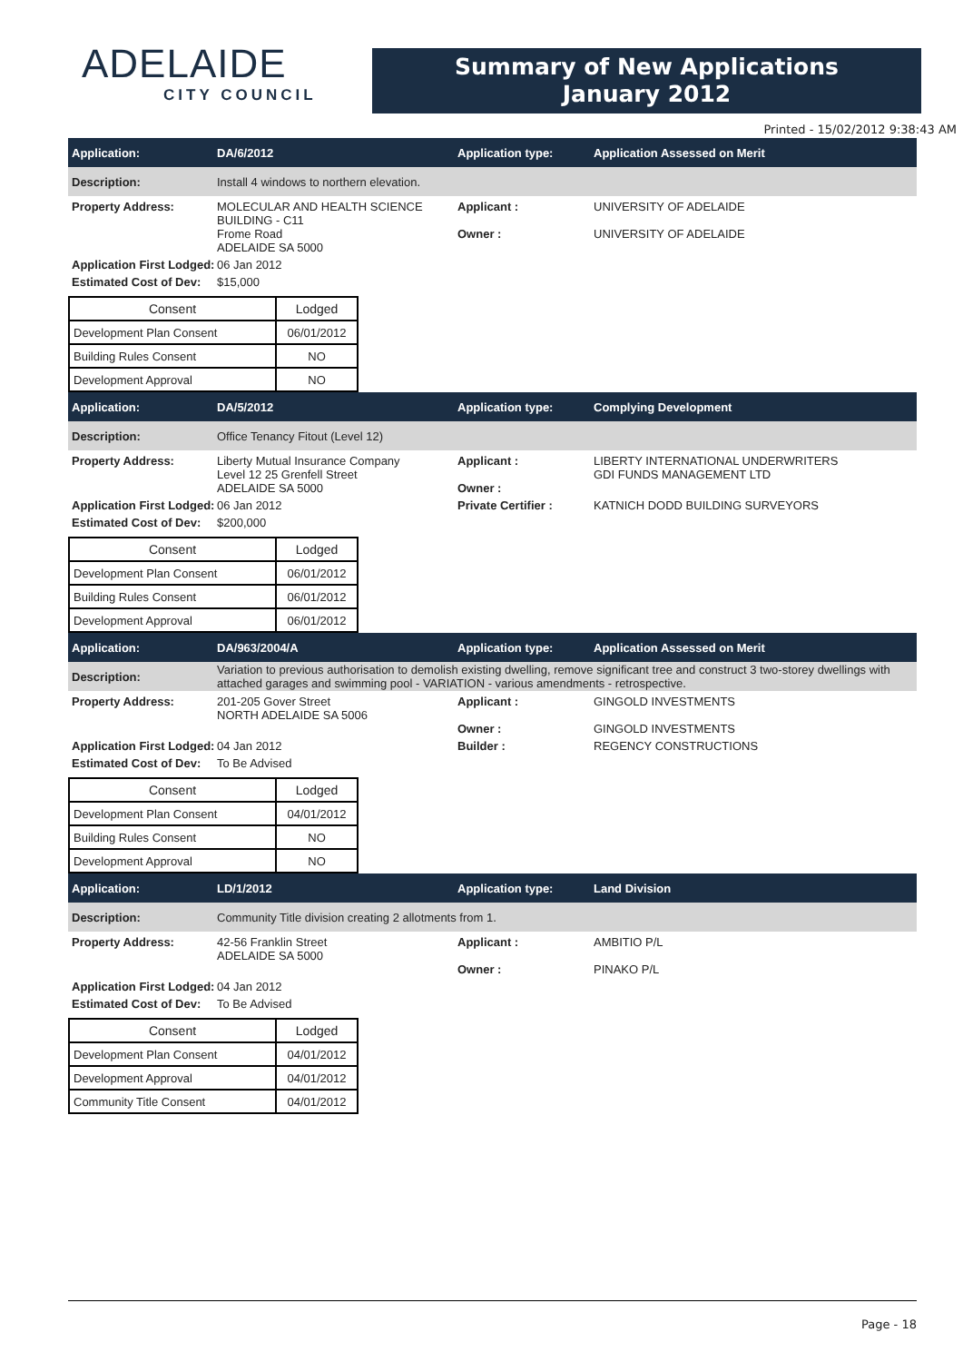ADELAIDE
CITY COUNCIL
Summary of New Applications
January 2012
Printed - 15/02/2012 9:38:43 AM
Application: DA/6/2012 Application type: Application Assessed on Merit
Description:
Install 4 windows to northern elevation.
Property Address: MOLECULAR AND HEALTH SCIENCE BUILDING - C11
Frome Road
ADELAIDE SA 5000
Applicant :
Owner :
UNIVERSITY OF ADELAIDE
UNIVERSITY OF ADELAIDE
Application First Lodged:
06 Jan 2012
Estimated Cost of Dev:
$15,000
| Consent | Lodged |
| --- | --- |
| Development Plan Consent | 06/01/2012 |
| Building Rules Consent | NO |
| Development Approval | NO |
Application: DA/5/2012 Application type: Complying Development
Description:
Office Tenancy Fitout (Level 12)
Property Address: Liberty Mutual Insurance Company
Level 12 25 Grenfell Street
ADELAIDE SA 5000
Applicant :
Owner :
LIBERTY INTERNATIONAL UNDERWRITERS
GDI FUNDS MANAGEMENT LTD
Application First Lodged:
06 Jan 2012 Private Certifier : KATNICH DODD BUILDING SURVEYORS
Estimated Cost of Dev:
$200,000
| Consent | Lodged |
| --- | --- |
| Development Plan Consent | 06/01/2012 |
| Building Rules Consent | 06/01/2012 |
| Development Approval | 06/01/2012 |
Application: DA/963/2004/A Application type: Application Assessed on Merit
Description:
Variation to previous authorisation to demolish existing dwelling, remove significant tree and construct 3 two-storey dwellings with attached garages and swimming pool - VARIATION - various amendments - retrospective.
Property Address: 201-205 Gover Street
NORTH ADELAIDE SA 5006
Applicant :
Owner :
GINGOLD INVESTMENTS
GINGOLD INVESTMENTS
Application First Lodged:
04 Jan 2012 Builder : REGENCY CONSTRUCTIONS
Estimated Cost of Dev:
To Be Advised
| Consent | Lodged |
| --- | --- |
| Development Plan Consent | 04/01/2012 |
| Building Rules Consent | NO |
| Development Approval | NO |
Application: LD/1/2012 Application type: Land Division
Description:
Community Title division creating 2 allotments from 1.
Property Address: 42-56 Franklin Street
ADELAIDE SA 5000
Applicant :
Owner :
AMBITIO P/L
PINAKO P/L
Application First Lodged:
04 Jan 2012
Estimated Cost of Dev:
To Be Advised
| Consent | Lodged |
| --- | --- |
| Development Plan Consent | 04/01/2012 |
| Development Approval | 04/01/2012 |
| Community Title Consent | 04/01/2012 |
Page - 18